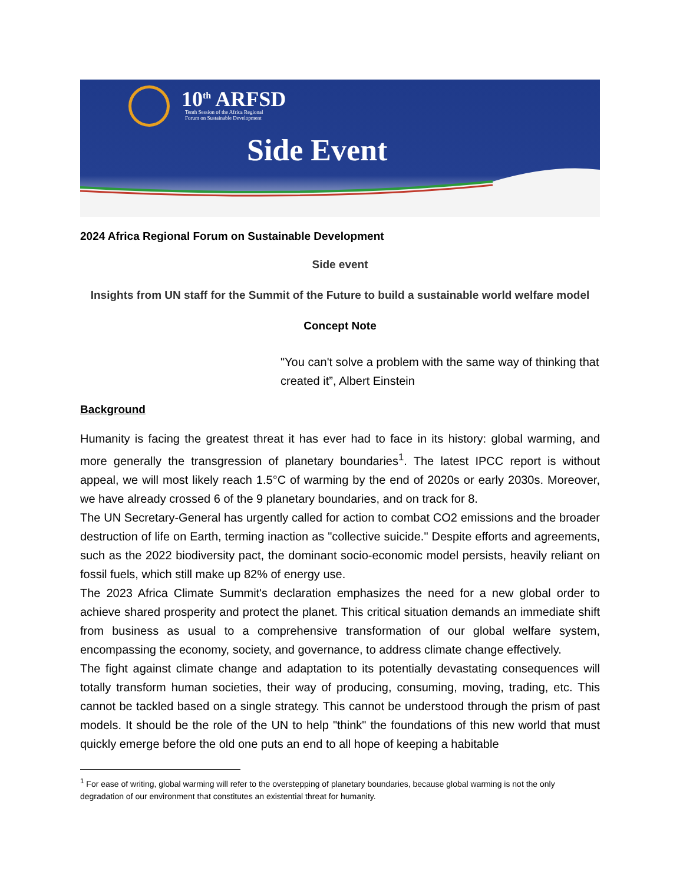10<sup>th</sup> ARFSD
Tenth Session of the Africa Regional
Forum on Sustainable Development
Side Event
2024 Africa Regional Forum on Sustainable Development
Side event
Insights from UN staff for the Summit of the Future to build a sustainable world welfare model
Concept Note
"You can't solve a problem with the same way of thinking that created it”, Albert Einstein
Background
Humanity is facing the greatest threat it has ever had to face in its history: global warming, and more generally the transgression of planetary boundaries<sup>1</sup>. The latest IPCC report is without appeal, we will most likely reach 1.5°C of warming by the end of 2020s or early 2030s. Moreover, we have already crossed 6 of the 9 planetary boundaries, and on track for 8.
The UN Secretary-General has urgently called for action to combat CO2 emissions and the broader destruction of life on Earth, terming inaction as "collective suicide." Despite efforts and agreements, such as the 2022 biodiversity pact, the dominant socio-economic model persists, heavily reliant on fossil fuels, which still make up 82% of energy use.
The 2023 Africa Climate Summit's declaration emphasizes the need for a new global order to achieve shared prosperity and protect the planet. This critical situation demands an immediate shift from business as usual to a comprehensive transformation of our global welfare system, encompassing the economy, society, and governance, to address climate change effectively.
The fight against climate change and adaptation to its potentially devastating consequences will totally transform human societies, their way of producing, consuming, moving, trading, etc. This cannot be tackled based on a single strategy. This cannot be understood through the prism of past models. It should be the role of the UN to help "think" the foundations of this new world that must quickly emerge before the old one puts an end to all hope of keeping a habitable
<sup>1</sup> For ease of writing, global warming will refer to the overstepping of planetary boundaries, because global warming is not the only degradation of our environment that constitutes an existential threat for humanity.